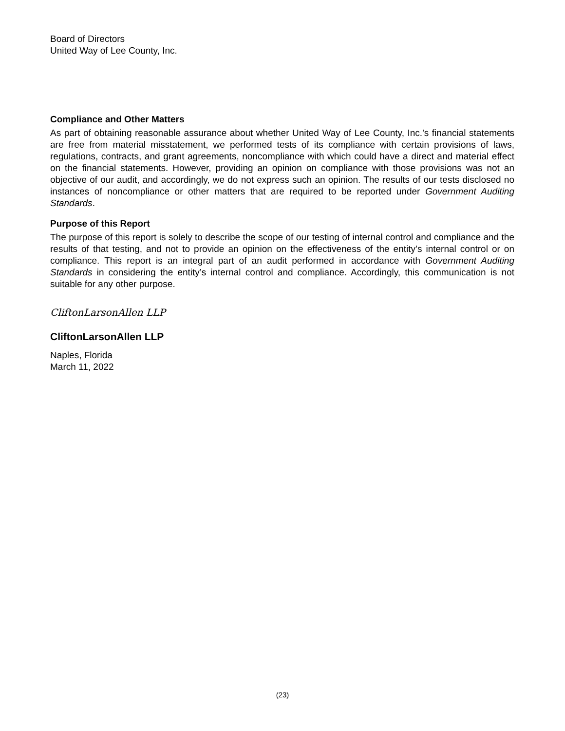Board of Directors
United Way of Lee County, Inc.
Compliance and Other Matters
As part of obtaining reasonable assurance about whether United Way of Lee County, Inc.'s financial statements are free from material misstatement, we performed tests of its compliance with certain provisions of laws, regulations, contracts, and grant agreements, noncompliance with which could have a direct and material effect on the financial statements. However, providing an opinion on compliance with those provisions was not an objective of our audit, and accordingly, we do not express such an opinion. The results of our tests disclosed no instances of noncompliance or other matters that are required to be reported under Government Auditing Standards.
Purpose of this Report
The purpose of this report is solely to describe the scope of our testing of internal control and compliance and the results of that testing, and not to provide an opinion on the effectiveness of the entity’s internal control or on compliance. This report is an integral part of an audit performed in accordance with Government Auditing Standards in considering the entity’s internal control and compliance. Accordingly, this communication is not suitable for any other purpose.
CliftonLarsonAllen LLP
CliftonLarsonAllen LLP
Naples, Florida
March 11, 2022
(23)